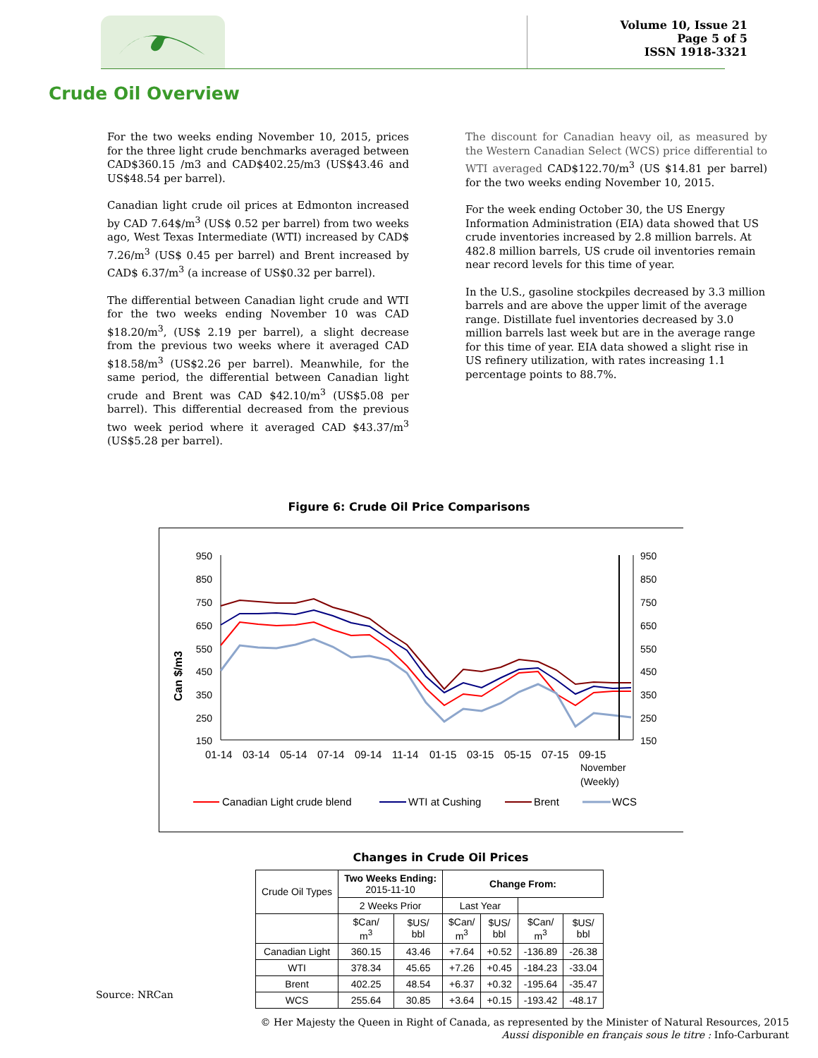Volume 10, Issue 21
Page 5 of 5
ISSN 1918-3321
Crude Oil Overview
For the two weeks ending November 10, 2015, prices for the three light crude benchmarks averaged between CAD$360.15 /m3 and CAD$402.25/m3 (US$43.46 and US$48.54 per barrel).
Canadian light crude oil prices at Edmonton increased by CAD 7.64$/m<sup>3</sup> (US$ 0.52 per barrel) from two weeks ago, West Texas Intermediate (WTI) increased by CAD$ 7.26/m<sup>3</sup> (US$ 0.45 per barrel) and Brent increased by CAD$ 6.37/m<sup>3</sup> (a increase of US$0.32 per barrel).
The differential between Canadian light crude and WTI for the two weeks ending November 10 was CAD $18.20/m<sup>3</sup>, (US$ 2.19 per barrel), a slight decrease from the previous two weeks where it averaged CAD $18.58/m<sup>3</sup> (US$2.26 per barrel). Meanwhile, for the same period, the differential between Canadian light crude and Brent was CAD $42.10/m<sup>3</sup> (US$5.08 per barrel). This differential decreased from the previous two week period where it averaged CAD $43.37/m<sup>3</sup> (US$5.28 per barrel).
The discount for Canadian heavy oil, as measured by the Western Canadian Select (WCS) price differential to WTI averaged CAD$122.70/m<sup>3</sup> (US $14.81 per barrel) for the two weeks ending November 10, 2015.
For the week ending October 30, the US Energy Information Administration (EIA) data showed that US crude inventories increased by 2.8 million barrels. At 482.8 million barrels, US crude oil inventories remain near record levels for this time of year.
In the U.S., gasoline stockpiles decreased by 3.3 million barrels and are above the upper limit of the average range. Distillate fuel inventories decreased by 3.0 million barrels last week but are in the average range for this time of year. EIA data showed a slight rise in US refinery utilization, with rates increasing 1.1 percentage points to 88.7%.
Figure 6: Crude Oil Price Comparisons
950
850
750
650
550
450
350
250
150
950
850
750
650
550
450
350
250
150
Can $/m3
01-14
03-14
05-14
07-14
09-14
11-14
01-15
03-15
05-15
07-15
09-15
November
(Weekly)
Canadian Light crude blend
WTI at Cushing
Brent
WCS
Changes in Crude Oil Prices
| Crude Oil Types | Two Weeks Ending: 2015-11-10 | | Change From: | | | |
| --- | --- | --- | --- | --- | --- | --- |
| | 2 Weeks Prior | | Last Year | | | |
| | $Can/ m<sup>3</sup> | $US/ bbl | $Can/ m<sup>3</sup> | $US/ bbl | $Can/ m<sup>3</sup> | $US/ bbl |
| Canadian Light | 360.15 | 43.46 | +7.64 | +0.52 | -136.89 | -26.38 |
| WTI | 378.34 | 45.65 | +7.26 | +0.45 | -184.23 | -33.04 |
| Brent | 402.25 | 48.54 | +6.37 | +0.32 | -195.64 | -35.47 |
| WCS | 255.64 | 30.85 | +3.64 | +0.15 | -193.42 | -48.17 |
Source: NRCan
© Her Majesty the Queen in Right of Canada, as represented by the Minister of Natural Resources, 2015
Aussi disponible en français sous le titre : Info-Carburant